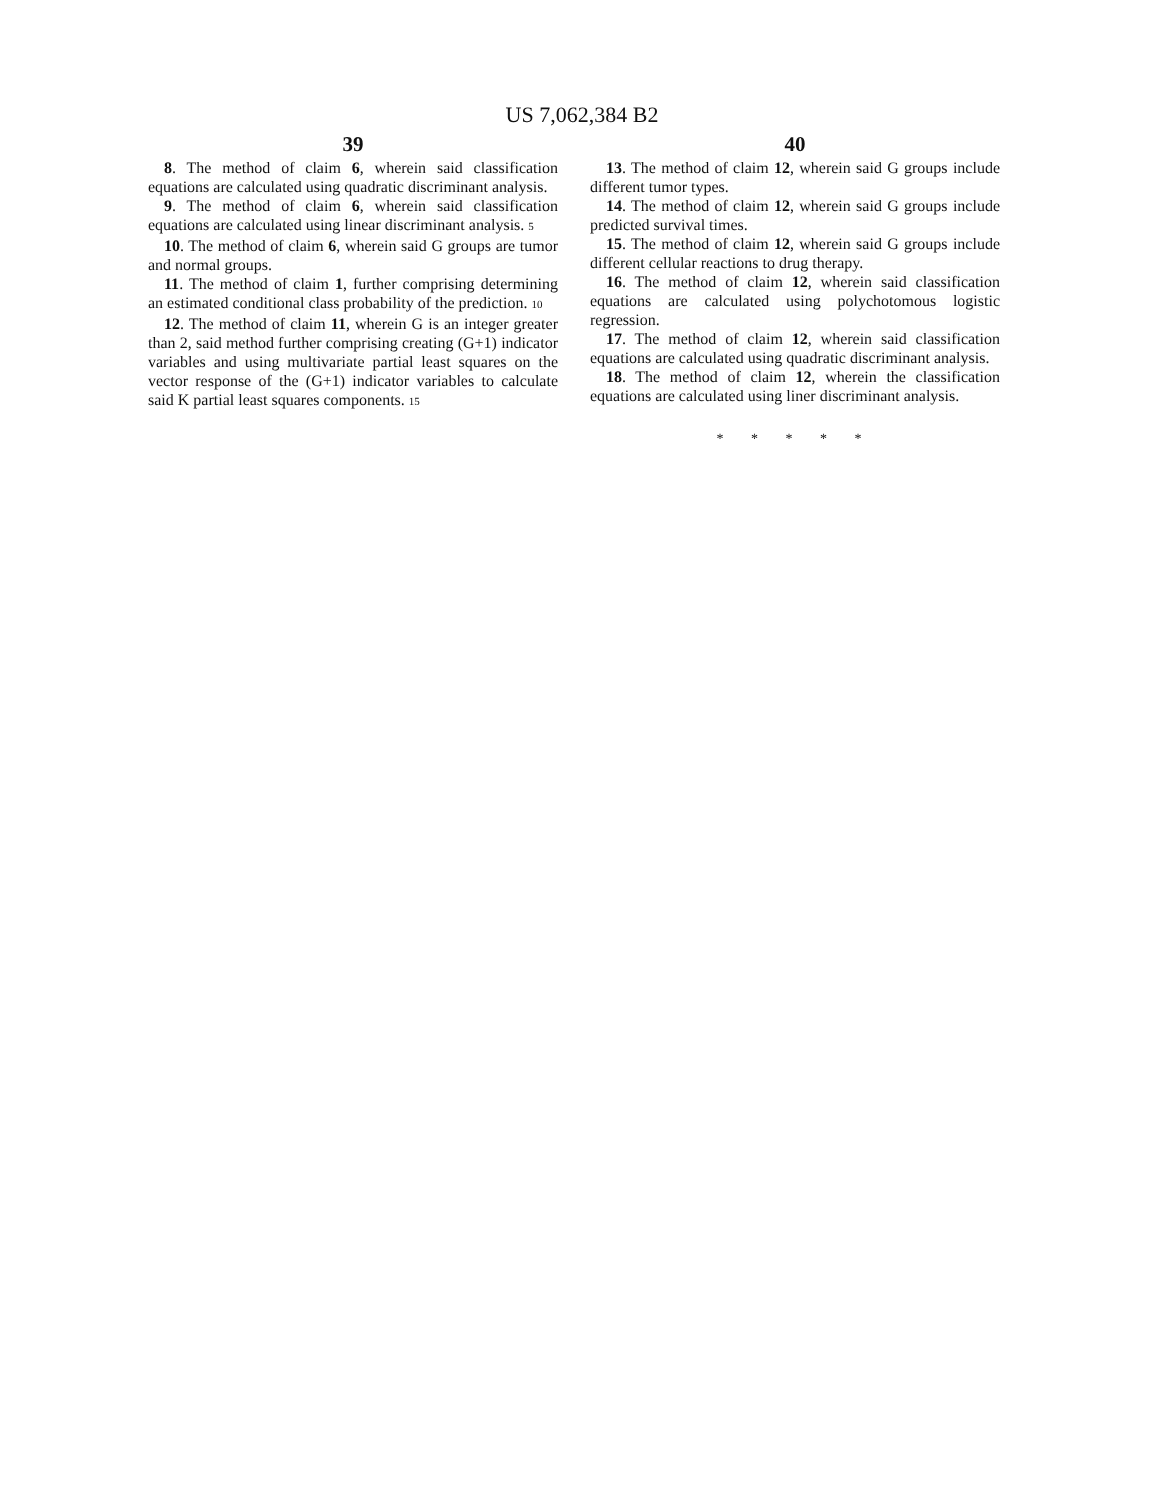US 7,062,384 B2
39
8. The method of claim 6, wherein said classification equations are calculated using quadratic discriminant analysis.
9. The method of claim 6, wherein said classification equations are calculated using linear discriminant analysis. 5
10. The method of claim 6, wherein said G groups are tumor and normal groups.
11. The method of claim 1, further comprising determining an estimated conditional class probability of the prediction. 10
12. The method of claim 11, wherein G is an integer greater than 2, said method further comprising creating (G+1) indicator variables and using multivariate partial least squares on the vector response of the (G+1) indicator variables to calculate said K partial least squares components. 15
40
13. The method of claim 12, wherein said G groups include different tumor types.
14. The method of claim 12, wherein said G groups include predicted survival times.
15. The method of claim 12, wherein said G groups include different cellular reactions to drug therapy.
16. The method of claim 12, wherein said classification equations are calculated using polychotomous logistic regression.
17. The method of claim 12, wherein said classification equations are calculated using quadratic discriminant analysis.
18. The method of claim 12, wherein the classification equations are calculated using liner discriminant analysis.
* * * * *